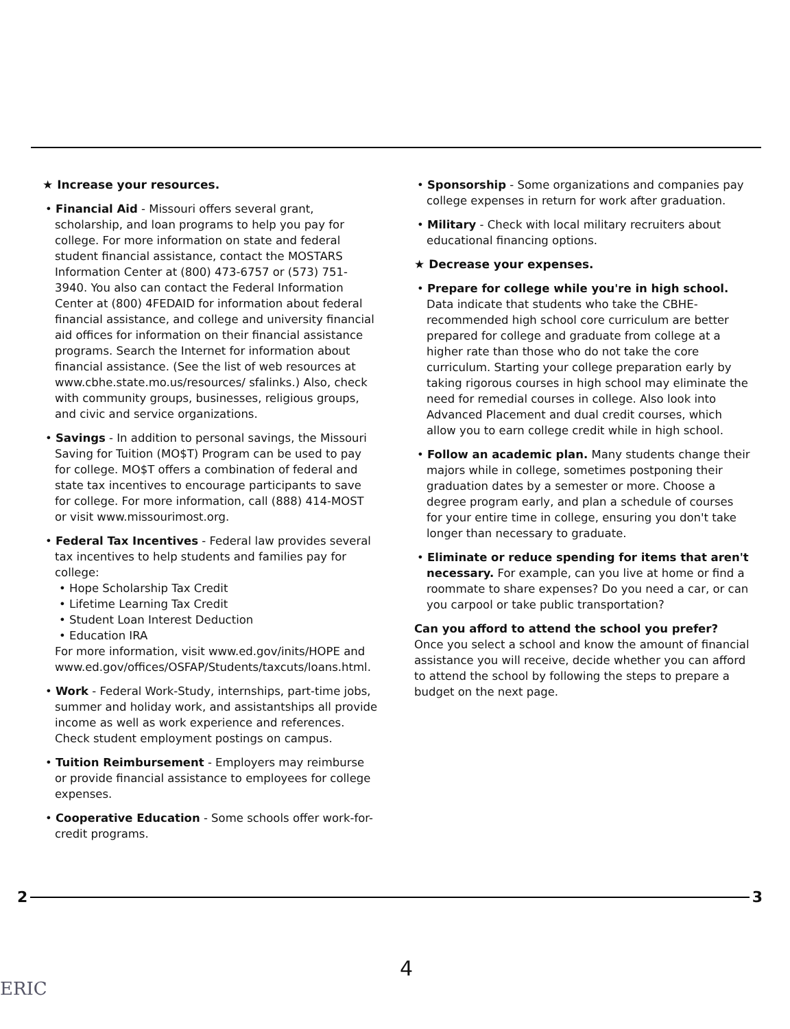★ Increase your resources.
• Financial Aid - Missouri offers several grant, scholarship, and loan programs to help you pay for college. For more information on state and federal student financial assistance, contact the MOSTARS Information Center at (800) 473-6757 or (573) 751-3940. You also can contact the Federal Information Center at (800) 4FEDAID for information about federal financial assistance, and college and university financial aid offices for information on their financial assistance programs. Search the Internet for information about financial assistance. (See the list of web resources at www.cbhe.state.mo.us/resources/ sfalinks.) Also, check with community groups, businesses, religious groups, and civic and service organizations.
• Savings - In addition to personal savings, the Missouri Saving for Tuition (MO$T) Program can be used to pay for college. MO$T offers a combination of federal and state tax incentives to encourage participants to save for college. For more information, call (888) 414-MOST or visit www.missourimost.org.
• Federal Tax Incentives - Federal law provides several tax incentives to help students and families pay for college:
• Hope Scholarship Tax Credit
• Lifetime Learning Tax Credit
• Student Loan Interest Deduction
• Education IRA
For more information, visit www.ed.gov/inits/HOPE and www.ed.gov/offices/OSFAP/Students/taxcuts/loans.html.
• Work - Federal Work-Study, internships, part-time jobs, summer and holiday work, and assistantships all provide income as well as work experience and references. Check student employment postings on campus.
• Tuition Reimbursement - Employers may reimburse or provide financial assistance to employees for college expenses.
• Cooperative Education - Some schools offer work-for-credit programs.
• Sponsorship - Some organizations and companies pay college expenses in return for work after graduation.
• Military - Check with local military recruiters about educational financing options.
★ Decrease your expenses.
• Prepare for college while you're in high school. Data indicate that students who take the CBHE-recommended high school core curriculum are better prepared for college and graduate from college at a higher rate than those who do not take the core curriculum. Starting your college preparation early by taking rigorous courses in high school may eliminate the need for remedial courses in college. Also look into Advanced Placement and dual credit courses, which allow you to earn college credit while in high school.
• Follow an academic plan. Many students change their majors while in college, sometimes postponing their graduation dates by a semester or more. Choose a degree program early, and plan a schedule of courses for your entire time in college, ensuring you don't take longer than necessary to graduate.
• Eliminate or reduce spending for items that aren't necessary. For example, can you live at home or find a roommate to share expenses? Do you need a car, or can you carpool or take public transportation?
Can you afford to attend the school you prefer?
Once you select a school and know the amount of financial assistance you will receive, decide whether you can afford to attend the school by following the steps to prepare a budget on the next page.
2 3
4
ERIC